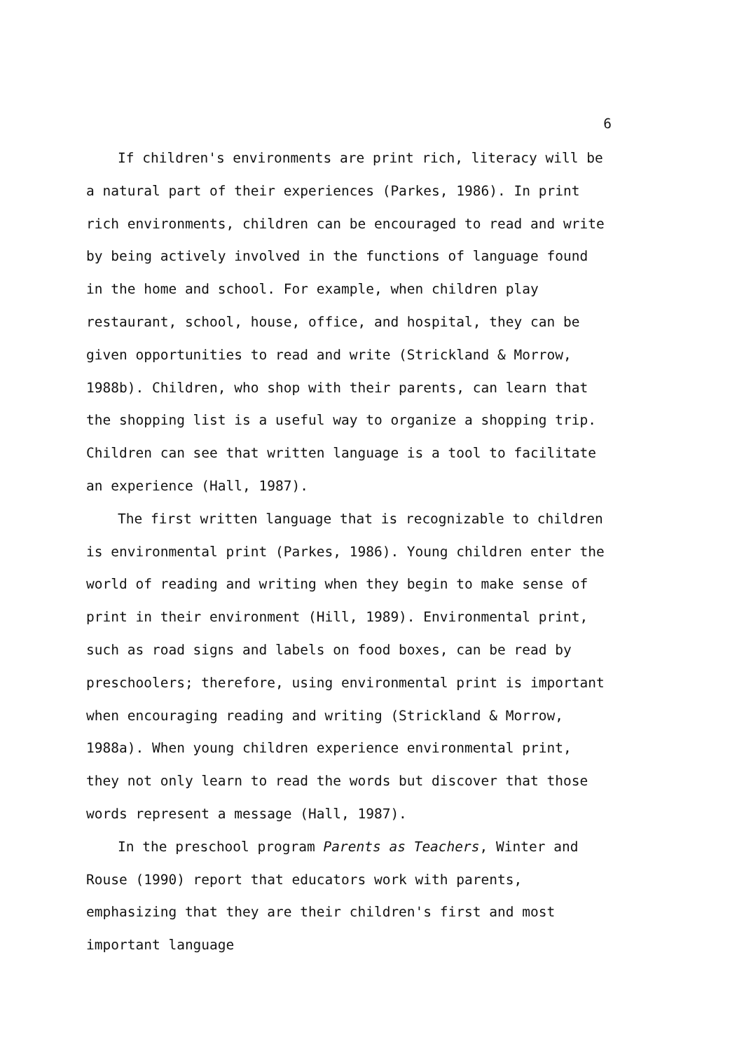6
If children's environments are print rich, literacy will be a natural part of their experiences (Parkes, 1986). In print rich environments, children can be encouraged to read and write by being actively involved in the functions of language found in the home and school. For example, when children play restaurant, school, house, office, and hospital, they can be given opportunities to read and write (Strickland & Morrow, 1988b). Children, who shop with their parents, can learn that the shopping list is a useful way to organize a shopping trip. Children can see that written language is a tool to facilitate an experience (Hall, 1987).
The first written language that is recognizable to children is environmental print (Parkes, 1986). Young children enter the world of reading and writing when they begin to make sense of print in their environment (Hill, 1989). Environmental print, such as road signs and labels on food boxes, can be read by preschoolers; therefore, using environmental print is important when encouraging reading and writing (Strickland & Morrow, 1988a). When young children experience environmental print, they not only learn to read the words but discover that those words represent a message (Hall, 1987).
In the preschool program Parents as Teachers, Winter and Rouse (1990) report that educators work with parents, emphasizing that they are their children's first and most important language